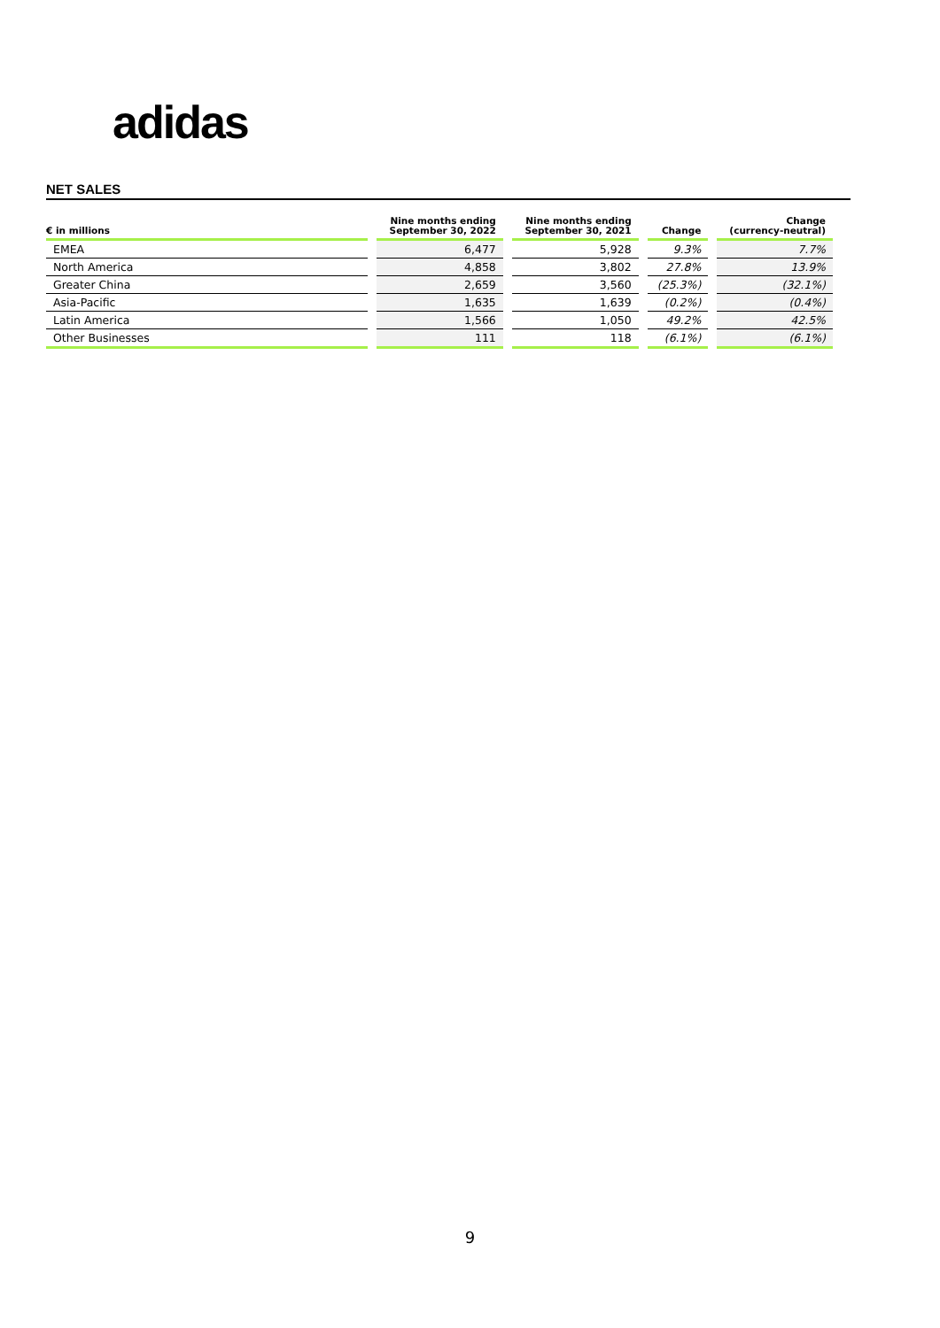adidas
NET SALES
| € in millions | Nine months ending September 30, 2022 | Nine months ending September 30, 2021 | Change | Change (currency-neutral) |
| --- | --- | --- | --- | --- |
| EMEA | 6,477 | 5,928 | 9.3% | 7.7% |
| North America | 4,858 | 3,802 | 27.8% | 13.9% |
| Greater China | 2,659 | 3,560 | (25.3%) | (32.1%) |
| Asia-Pacific | 1,635 | 1,639 | (0.2%) | (0.4%) |
| Latin America | 1,566 | 1,050 | 49.2% | 42.5% |
| Other Businesses | 111 | 118 | (6.1%) | (6.1%) |
9